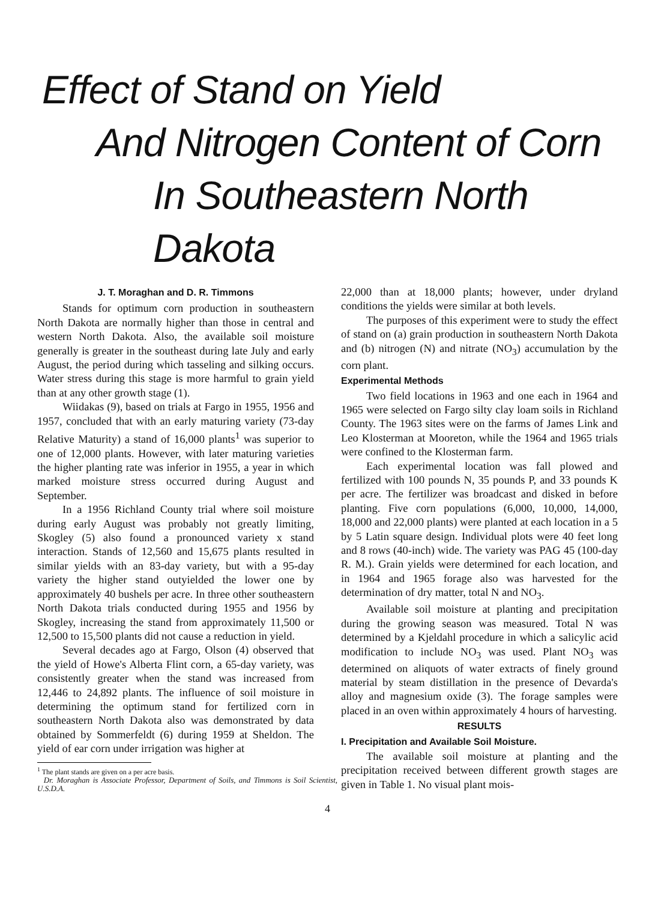Effect of Stand on Yield
And Nitrogen Content of Corn
In Southeastern North Dakota
J. T. Moraghan and D. R. Timmons
Stands for optimum corn production in southeastern North Dakota are normally higher than those in central and western North Dakota. Also, the available soil moisture generally is greater in the southeast during late July and early August, the period during which tasseling and silking occurs. Water stress during this stage is more harmful to grain yield than at any other growth stage (1).
Wiidakas (9), based on trials at Fargo in 1955, 1956 and 1957, concluded that with an early maturing variety (73-day Relative Maturity) a stand of 16,000 plants<sup>1</sup> was superior to one of 12,000 plants. However, with later maturing varieties the higher planting rate was inferior in 1955, a year in which marked moisture stress occurred during August and September.
In a 1956 Richland County trial where soil moisture during early August was probably not greatly limiting, Skogley (5) also found a pronounced variety x stand interaction. Stands of 12,560 and 15,675 plants resulted in similar yields with an 83-day variety, but with a 95-day variety the higher stand outyielded the lower one by approximately 40 bushels per acre. In three other southeastern North Dakota trials conducted during 1955 and 1956 by Skogley, increasing the stand from approximately 11,500 or 12,500 to 15,500 plants did not cause a reduction in yield.
Several decades ago at Fargo, Olson (4) observed that the yield of Howe's Alberta Flint corn, a 65-day variety, was consistently greater when the stand was increased from 12,446 to 24,892 plants. The influence of soil moisture in determining the optimum stand for fertilized corn in southeastern North Dakota also was demonstrated by data obtained by Sommerfeldt (6) during 1959 at Sheldon. The yield of ear corn under irrigation was higher at
<sup>1</sup> The plant stands are given on a per acre basis.
Dr. Moraghan is Associate Professor, Department of Soils, and Timmons is Soil Scientist, U.S.D.A.
22,000 than at 18,000 plants; however, under dryland conditions the yields were similar at both levels.
The purposes of this experiment were to study the effect of stand on (a) grain production in southeastern North Dakota and (b) nitrogen (N) and nitrate (NO<sub>3</sub>) accumulation by the corn plant.
Experimental Methods
Two field locations in 1963 and one each in 1964 and 1965 were selected on Fargo silty clay loam soils in Richland County. The 1963 sites were on the farms of James Link and Leo Klosterman at Mooreton, while the 1964 and 1965 trials were confined to the Klosterman farm.
Each experimental location was fall plowed and fertilized with 100 pounds N, 35 pounds P, and 33 pounds K per acre. The fertilizer was broadcast and disked in before planting. Five corn populations (6,000, 10,000, 14,000, 18,000 and 22,000 plants) were planted at each location in a 5 by 5 Latin square design. Individual plots were 40 feet long and 8 rows (40-inch) wide. The variety was PAG 45 (100-day R. M.). Grain yields were determined for each location, and in 1964 and 1965 forage also was harvested for the determination of dry matter, total N and NO<sub>3</sub>.
Available soil moisture at planting and precipitation during the growing season was measured. Total N was determined by a Kjeldahl procedure in which a salicylic acid modification to include NO<sub>3</sub> was used. Plant NO<sub>3</sub> was determined on aliquots of water extracts of finely ground material by steam distillation in the presence of Devarda's alloy and magnesium oxide (3). The forage samples were placed in an oven within approximately 4 hours of harvesting.
RESULTS
I. Precipitation and Available Soil Moisture.
The available soil moisture at planting and the precipitation received between different growth stages are given in Table 1. No visual plant mois-
4